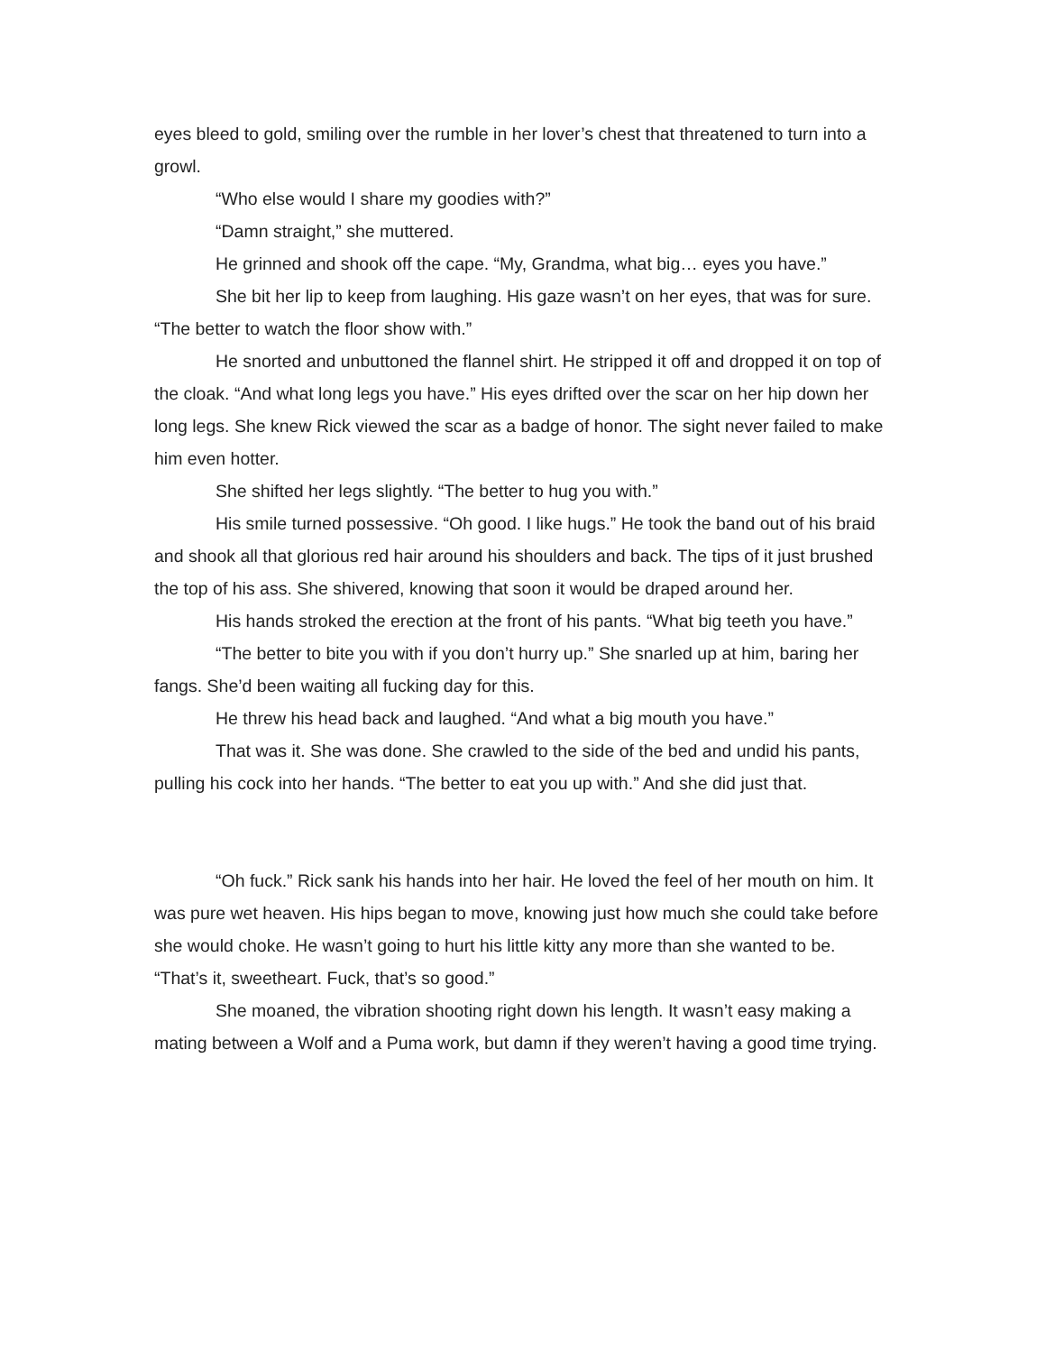eyes bleed to gold, smiling over the rumble in her lover’s chest that threatened to turn into a growl.
“Who else would I share my goodies with?”
“Damn straight,” she muttered.
He grinned and shook off the cape. “My, Grandma, what big… eyes you have.”
She bit her lip to keep from laughing. His gaze wasn’t on her eyes, that was for sure. “The better to watch the floor show with.”
He snorted and unbuttoned the flannel shirt. He stripped it off and dropped it on top of the cloak. “And what long legs you have.” His eyes drifted over the scar on her hip down her long legs. She knew Rick viewed the scar as a badge of honor. The sight never failed to make him even hotter.
She shifted her legs slightly. “The better to hug you with.”
His smile turned possessive. “Oh good. I like hugs.” He took the band out of his braid and shook all that glorious red hair around his shoulders and back. The tips of it just brushed the top of his ass. She shivered, knowing that soon it would be draped around her.
His hands stroked the erection at the front of his pants. “What big teeth you have.”
“The better to bite you with if you don’t hurry up.” She snarled up at him, baring her fangs. She’d been waiting all fucking day for this.
He threw his head back and laughed. “And what a big mouth you have.”
That was it. She was done. She crawled to the side of the bed and undid his pants, pulling his cock into her hands. “The better to eat you up with.” And she did just that.
“Oh fuck.” Rick sank his hands into her hair. He loved the feel of her mouth on him. It was pure wet heaven. His hips began to move, knowing just how much she could take before she would choke. He wasn’t going to hurt his little kitty any more than she wanted to be. “That’s it, sweetheart. Fuck, that’s so good.”
She moaned, the vibration shooting right down his length. It wasn’t easy making a mating between a Wolf and a Puma work, but damn if they weren’t having a good time trying.